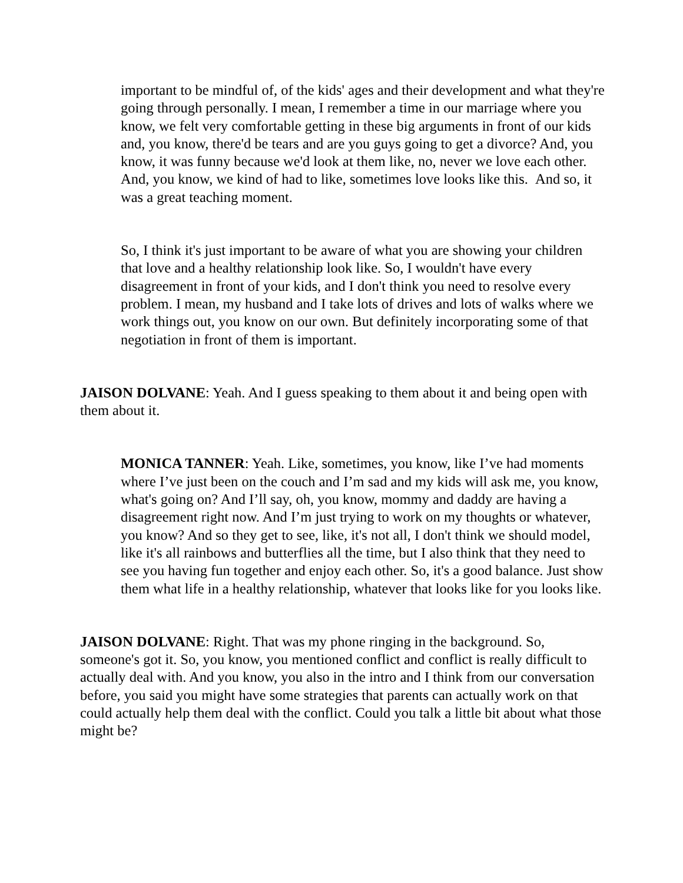important to be mindful of, of the kids' ages and their development and what they're going through personally. I mean, I remember a time in our marriage where you know, we felt very comfortable getting in these big arguments in front of our kids and, you know, there'd be tears and are you guys going to get a divorce? And, you know, it was funny because we'd look at them like, no, never we love each other. And, you know, we kind of had to like, sometimes love looks like this. And so, it was a great teaching moment.
So, I think it's just important to be aware of what you are showing your children that love and a healthy relationship look like. So, I wouldn't have every disagreement in front of your kids, and I don't think you need to resolve every problem. I mean, my husband and I take lots of drives and lots of walks where we work things out, you know on our own. But definitely incorporating some of that negotiation in front of them is important.
JAISON DOLVANE: Yeah. And I guess speaking to them about it and being open with them about it.
MONICA TANNER: Yeah. Like, sometimes, you know, like I’ve had moments where I’ve just been on the couch and I’m sad and my kids will ask me, you know, what's going on? And I’ll say, oh, you know, mommy and daddy are having a disagreement right now. And I’m just trying to work on my thoughts or whatever, you know? And so they get to see, like, it's not all, I don't think we should model, like it's all rainbows and butterflies all the time, but I also think that they need to see you having fun together and enjoy each other. So, it's a good balance. Just show them what life in a healthy relationship, whatever that looks like for you looks like.
JAISON DOLVANE: Right. That was my phone ringing in the background. So, someone's got it. So, you know, you mentioned conflict and conflict is really difficult to actually deal with. And you know, you also in the intro and I think from our conversation before, you said you might have some strategies that parents can actually work on that could actually help them deal with the conflict. Could you talk a little bit about what those might be?